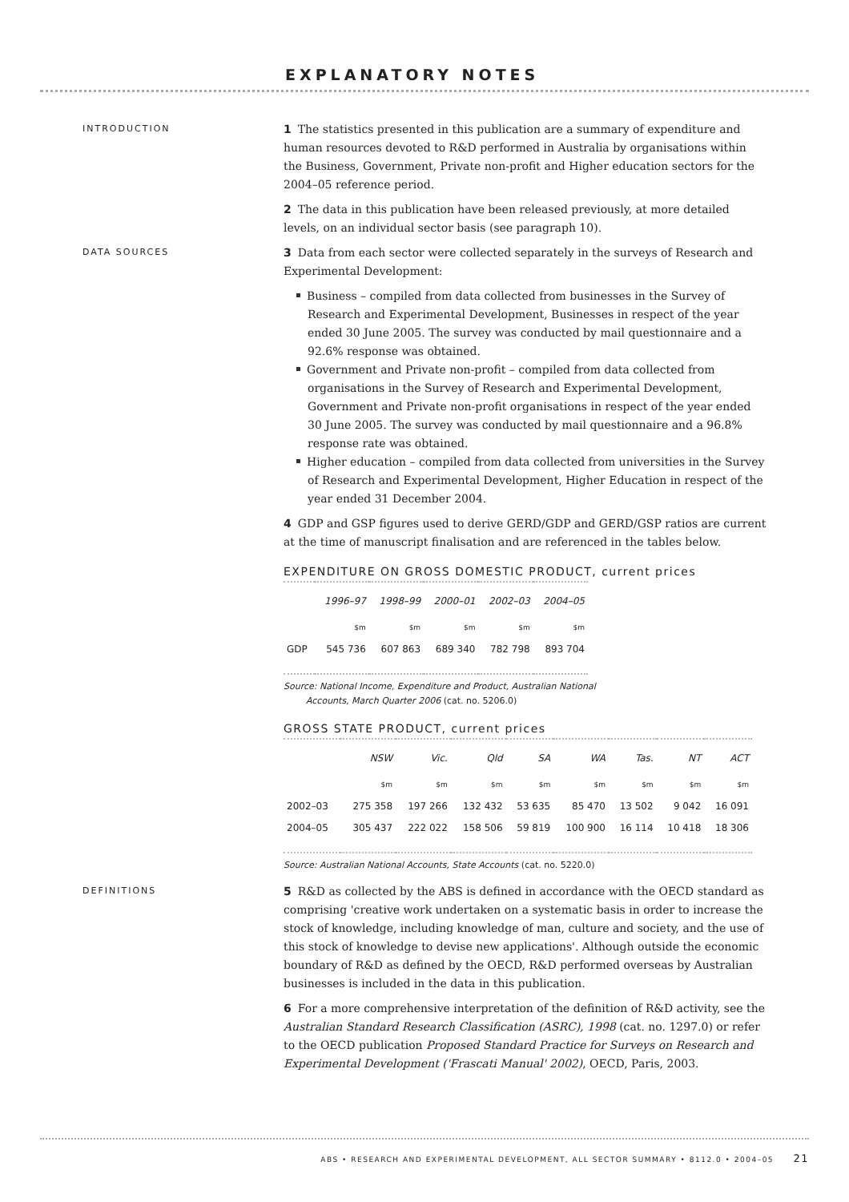EXPLANATORY NOTES
INTRODUCTION
1 The statistics presented in this publication are a summary of expenditure and human resources devoted to R&D performed in Australia by organisations within the Business, Government, Private non-profit and Higher education sectors for the 2004–05 reference period.
2 The data in this publication have been released previously, at more detailed levels, on an individual sector basis (see paragraph 10).
DATA SOURCES
3 Data from each sector were collected separately in the surveys of Research and Experimental Development:
Business – compiled from data collected from businesses in the Survey of Research and Experimental Development, Businesses in respect of the year ended 30 June 2005. The survey was conducted by mail questionnaire and a 92.6% response was obtained.
Government and Private non-profit – compiled from data collected from organisations in the Survey of Research and Experimental Development, Government and Private non-profit organisations in respect of the year ended 30 June 2005. The survey was conducted by mail questionnaire and a 96.8% response rate was obtained.
Higher education – compiled from data collected from universities in the Survey of Research and Experimental Development, Higher Education in respect of the year ended 31 December 2004.
4 GDP and GSP figures used to derive GERD/GDP and GERD/GSP ratios are current at the time of manuscript finalisation and are referenced in the tables below.
EXPENDITURE ON GROSS DOMESTIC PRODUCT, current prices
| | 1996–97 | 1998–99 | 2000–01 | 2002–03 | 2004–05 |
| --- | --- | --- | --- | --- | --- |
| | $m | $m | $m | $m | $m |
| GDP | 545 736 | 607 863 | 689 340 | 782 798 | 893 704 |
Source: National Income, Expenditure and Product, Australian National
Accounts, March Quarter 2006 (cat. no. 5206.0)
GROSS STATE PRODUCT, current prices
| | NSW | Vic. | Qld | SA | WA | Tas. | NT | ACT |
| --- | --- | --- | --- | --- | --- | --- | --- | --- |
| | $m | $m | $m | $m | $m | $m | $m | $m |
| 2002–03 | 275 358 | 197 266 | 132 432 | 53 635 | 85 470 | 13 502 | 9 042 | 16 091 |
| 2004–05 | 305 437 | 222 022 | 158 506 | 59 819 | 100 900 | 16 114 | 10 418 | 18 306 |
Source: Australian National Accounts, State Accounts (cat. no. 5220.0)
DEFINITIONS
5 R&D as collected by the ABS is defined in accordance with the OECD standard as comprising 'creative work undertaken on a systematic basis in order to increase the stock of knowledge, including knowledge of man, culture and society, and the use of this stock of knowledge to devise new applications'. Although outside the economic boundary of R&D as defined by the OECD, R&D performed overseas by Australian businesses is included in the data in this publication.
6 For a more comprehensive interpretation of the definition of R&D activity, see the Australian Standard Research Classification (ASRC), 1998 (cat. no. 1297.0) or refer to the OECD publication Proposed Standard Practice for Surveys on Research and Experimental Development ('Frascati Manual' 2002), OECD, Paris, 2003.
ABS • RESEARCH AND EXPERIMENTAL DEVELOPMENT, ALL SECTOR SUMMARY • 8112.0 • 2004–05 21